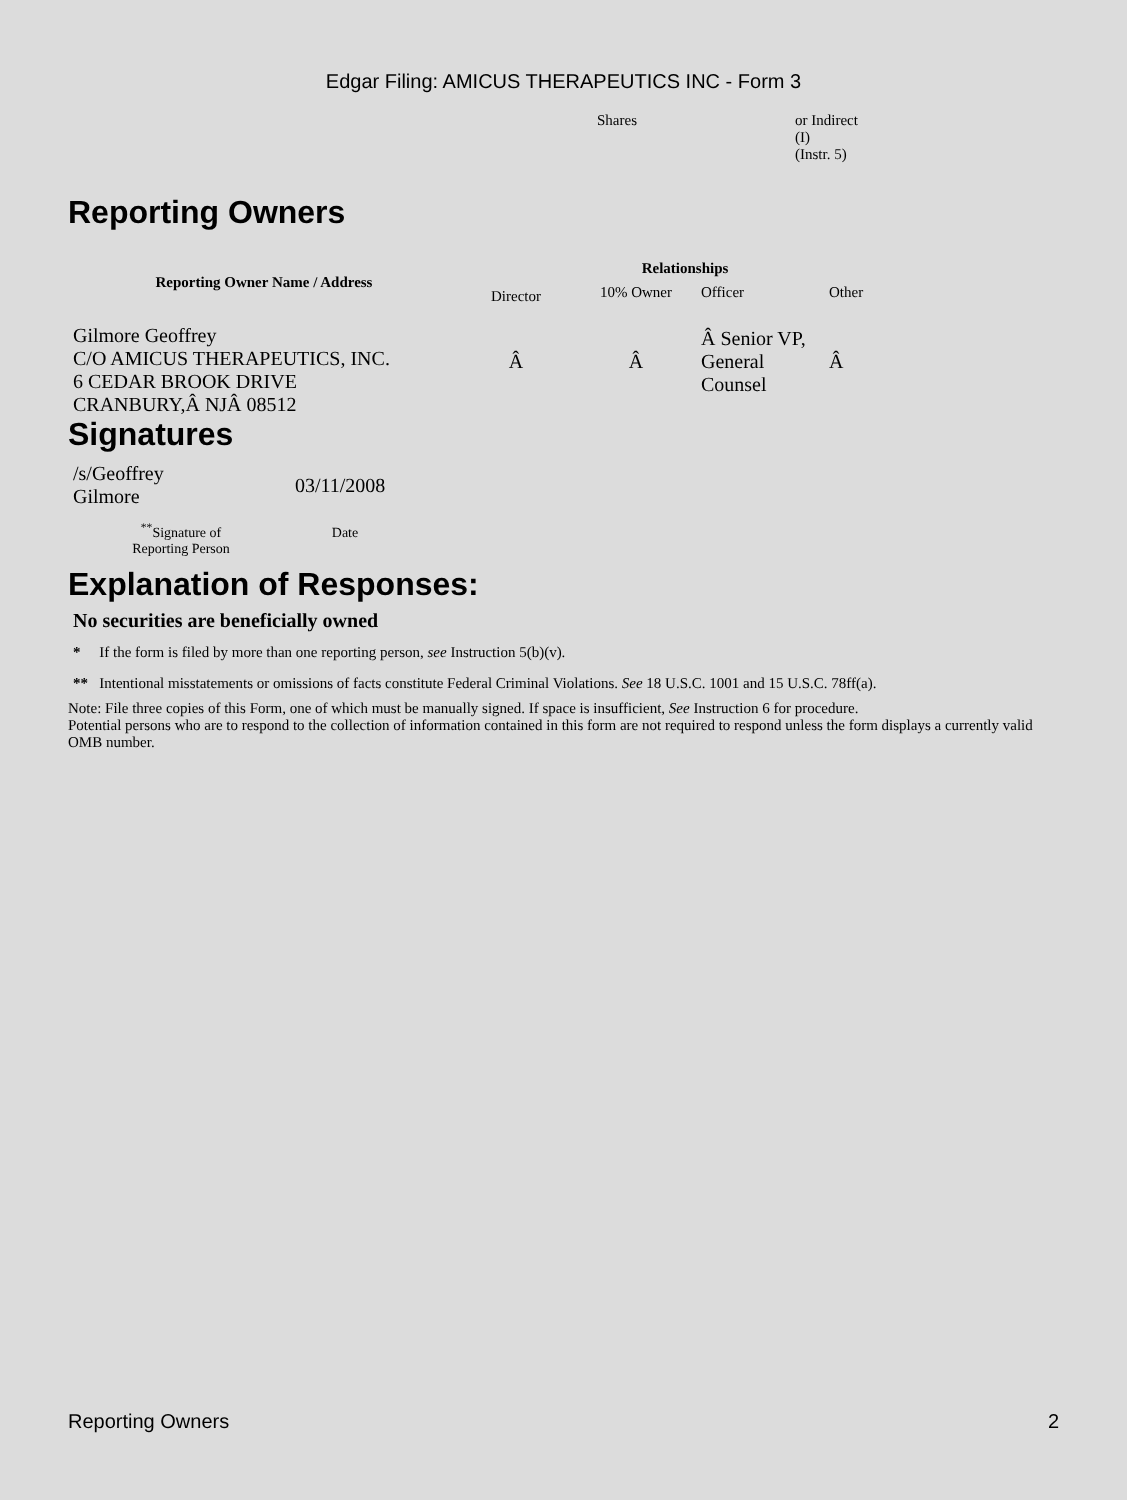Edgar Filing: AMICUS THERAPEUTICS INC - Form 3
| Shares | or Indirect (I) (Instr. 5) |
Reporting Owners
| Reporting Owner Name / Address | Relationships | | | |
| --- | --- | --- | --- | --- |
| | Director | 10% Owner | Officer | Other |
| Gilmore Geoffrey C/O AMICUS THERAPEUTICS, INC. 6 CEDAR BROOK DRIVE CRANBURY,Â NJÂ 08512 | Â | Â | Â Senior VP, General Counsel | Â |
Signatures
| /s/Geoffrey Gilmore | 03/11/2008 |
| <sup>**</sup> Signature of Reporting Person | Date |
Explanation of Responses:
No securities are beneficially owned
* If the form is filed by more than one reporting person, see Instruction 5(b)(v).
** Intentional misstatements or omissions of facts constitute Federal Criminal Violations. See 18 U.S.C. 1001 and 15 U.S.C. 78ff(a).
Note: File three copies of this Form, one of which must be manually signed. If space is insufficient, See Instruction 6 for procedure.
Potential persons who are to respond to the collection of information contained in this form are not required to respond unless the form displays a currently valid OMB number.
Reporting Owners 2